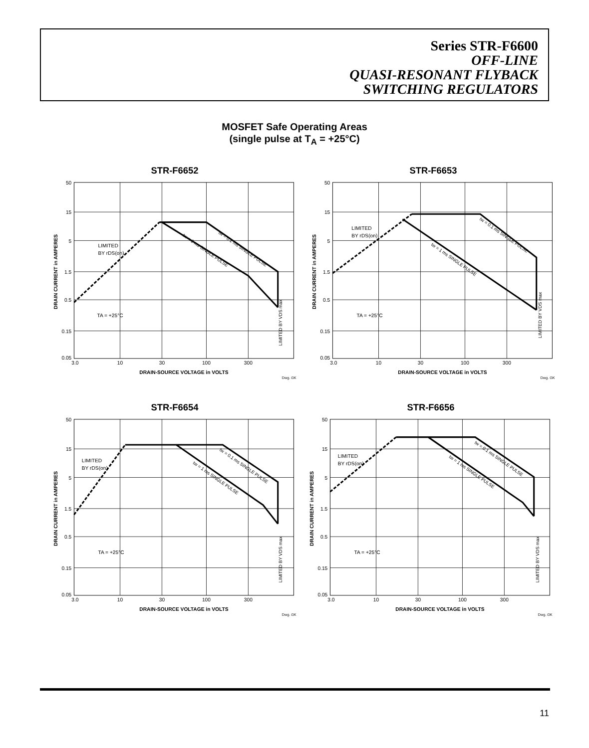Series STR-F6600
OFF-LINE
QUASI-RESONANT FLYBACK
SWITCHING REGULATORS
MOSFET Safe Operating Areas
(single pulse at T<sub>A</sub> = +25°C)
STR-F6652
50
15
5
1.5
0.5
0.15
0.05
3.0
10
30
100
300
DRAIN-SOURCE VOLTAGE in VOLTS
DRAIN CURRENT in AMPERES
Dwg. GK
LIMITED
BY rDS(on)
TA = +25°C
tw = 0.1 ms SINGLE PULSE
tw = 1 ms SINGLE PULSE
LIMITED BY VDS max
STR-F6653
50
15
5
1.5
0.5
0.15
0.05
3.0
10
30
100
300
DRAIN-SOURCE VOLTAGE in VOLTS
DRAIN CURRENT in AMPERES
Dwg. GK
LIMITED
BY rDS(on)
TA = +25°C
tw = 0.1 ms SINGLE PULSE
tw = 1 ms SINGLE PULSE
LIMITED BY VDS max
STR-F6654
50
15
5
1.5
0.5
0.15
0.05
3.0
10
30
100
300
DRAIN-SOURCE VOLTAGE in VOLTS
DRAIN CURRENT in AMPERES
Dwg. GK
LIMITED
BY rDS(on)
TA = +25°C
tw = 0.1 ms SINGLE PULSE
tw = 1 ms SINGLE PULSE
LIMITED BY VDS max
STR-F6656
50
15
5
1.5
0.5
0.15
0.05
3.0
10
30
100
300
DRAIN-SOURCE VOLTAGE in VOLTS
DRAIN CURRENT in AMPERES
Dwg. GK
LIMITED
BY rDS(on)
TA = +25°C
tw = 0.1 ms SINGLE PULSE
tw = 1 ms SINGLE PULSE
LIMITED BY VDS max
11